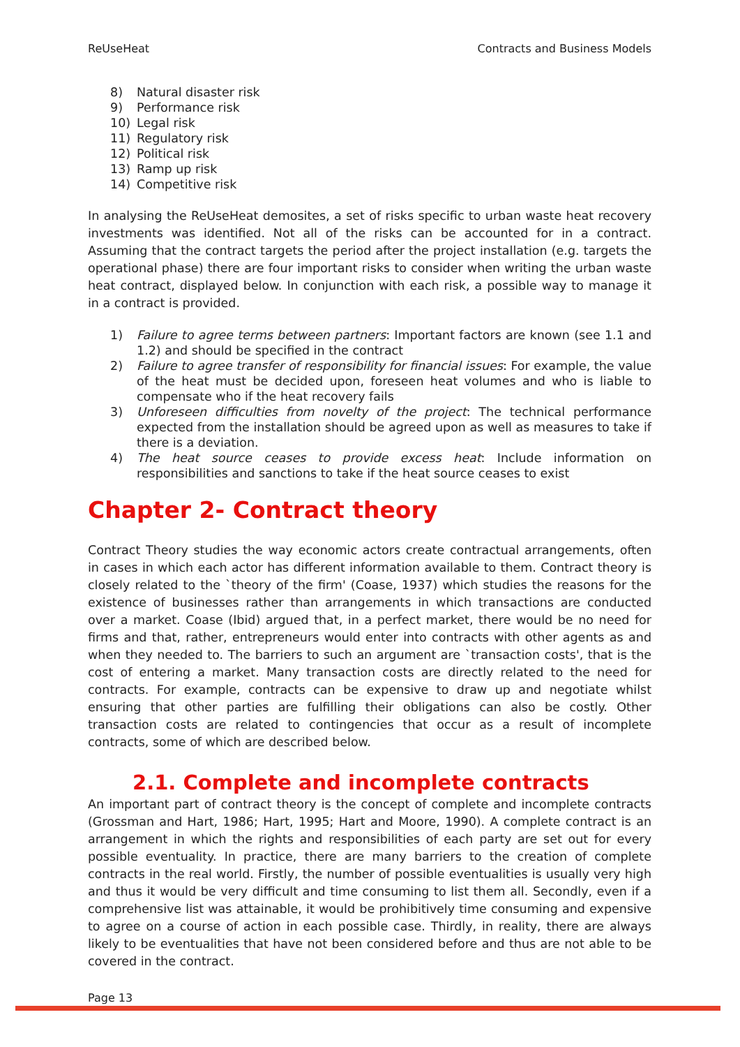ReUseHeat Contracts and Business Models
8) Natural disaster risk
9) Performance risk
10) Legal risk
11) Regulatory risk
12) Political risk
13) Ramp up risk
14) Competitive risk
In analysing the ReUseHeat demosites, a set of risks specific to urban waste heat recovery investments was identified. Not all of the risks can be accounted for in a contract. Assuming that the contract targets the period after the project installation (e.g. targets the operational phase) there are four important risks to consider when writing the urban waste heat contract, displayed below. In conjunction with each risk, a possible way to manage it in a contract is provided.
1) Failure to agree terms between partners: Important factors are known (see 1.1 and 1.2) and should be specified in the contract
2) Failure to agree transfer of responsibility for financial issues: For example, the value of the heat must be decided upon, foreseen heat volumes and who is liable to compensate who if the heat recovery fails
3) Unforeseen difficulties from novelty of the project: The technical performance expected from the installation should be agreed upon as well as measures to take if there is a deviation.
4) The heat source ceases to provide excess heat: Include information on responsibilities and sanctions to take if the heat source ceases to exist
Chapter 2- Contract theory
Contract Theory studies the way economic actors create contractual arrangements, often in cases in which each actor has different information available to them. Contract theory is closely related to the `theory of the firm' (Coase, 1937) which studies the reasons for the existence of businesses rather than arrangements in which transactions are conducted over a market. Coase (Ibid) argued that, in a perfect market, there would be no need for firms and that, rather, entrepreneurs would enter into contracts with other agents as and when they needed to. The barriers to such an argument are `transaction costs', that is the cost of entering a market. Many transaction costs are directly related to the need for contracts. For example, contracts can be expensive to draw up and negotiate whilst ensuring that other parties are fulfilling their obligations can also be costly. Other transaction costs are related to contingencies that occur as a result of incomplete contracts, some of which are described below.
2.1. Complete and incomplete contracts
An important part of contract theory is the concept of complete and incomplete contracts (Grossman and Hart, 1986; Hart, 1995; Hart and Moore, 1990). A complete contract is an arrangement in which the rights and responsibilities of each party are set out for every possible eventuality. In practice, there are many barriers to the creation of complete contracts in the real world. Firstly, the number of possible eventualities is usually very high and thus it would be very difficult and time consuming to list them all. Secondly, even if a comprehensive list was attainable, it would be prohibitively time consuming and expensive to agree on a course of action in each possible case. Thirdly, in reality, there are always likely to be eventualities that have not been considered before and thus are not able to be covered in the contract.
Page 13